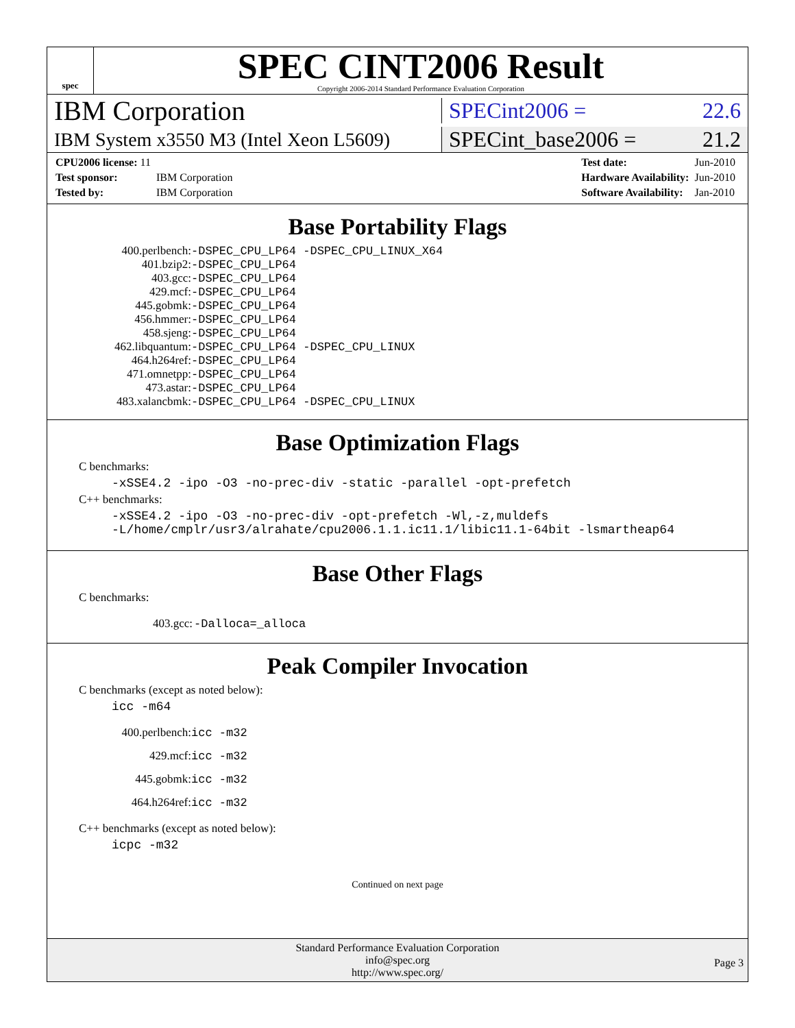spec
SPEC CINT2006 Result
Copyright 2006-2014 Standard Performance Evaluation Corporation
IBM Corporation
SPECint2006 = 22.6
IBM System x3550 M3 (Intel Xeon L5609)
SPECint_base2006 = 21.2
| CPU2006 license: 11 | |
| Test sponsor: | IBM Corporation |
| Tested by: | IBM Corporation |
| Test date: | Jun-2010 |
| Hardware Availability: | Jun-2010 |
| Software Availability: | Jan-2010 |
Base Portability Flags
| 400.perlbench: | -DSPEC_CPU_LP64 -DSPEC_CPU_LINUX_X64 |
| 401.bzip2: | -DSPEC_CPU_LP64 |
| 403.gcc: | -DSPEC_CPU_LP64 |
| 429.mcf: | -DSPEC_CPU_LP64 |
| 445.gobmk: | -DSPEC_CPU_LP64 |
| 456.hmmer: | -DSPEC_CPU_LP64 |
| 458.sjeng: | -DSPEC_CPU_LP64 |
| 462.libquantum: | -DSPEC_CPU_LP64 -DSPEC_CPU_LINUX |
| 464.h264ref: | -DSPEC_CPU_LP64 |
| 471.omnetpp: | -DSPEC_CPU_LP64 |
| 473.astar: | -DSPEC_CPU_LP64 |
| 483.xalancbmk: | -DSPEC_CPU_LP64 -DSPEC_CPU_LINUX |
Base Optimization Flags
C benchmarks:
-xSSE4.2 -ipo -O3 -no-prec-div -static -parallel -opt-prefetch
C++ benchmarks:
-xSSE4.2 -ipo -O3 -no-prec-div -opt-prefetch -Wl,-z,muldefs
-L/home/cmplr/usr3/alrahate/cpu2006.1.1.ic11.1/libic11.1-64bit -lsmartheap64
Base Other Flags
C benchmarks:
| 403.gcc: | -Dalloca=_alloca |
Peak Compiler Invocation
C benchmarks (except as noted below):
icc -m64
| 400.perlbench: | icc -m32 |
| 429.mcf: | icc -m32 |
| 445.gobmk: | icc -m32 |
| 464.h264ref: | icc -m32 |
C++ benchmarks (except as noted below):
icpc -m32
Continued on next page
Standard Performance Evaluation Corporation
info@spec.org
http://www.spec.org/
Page 3